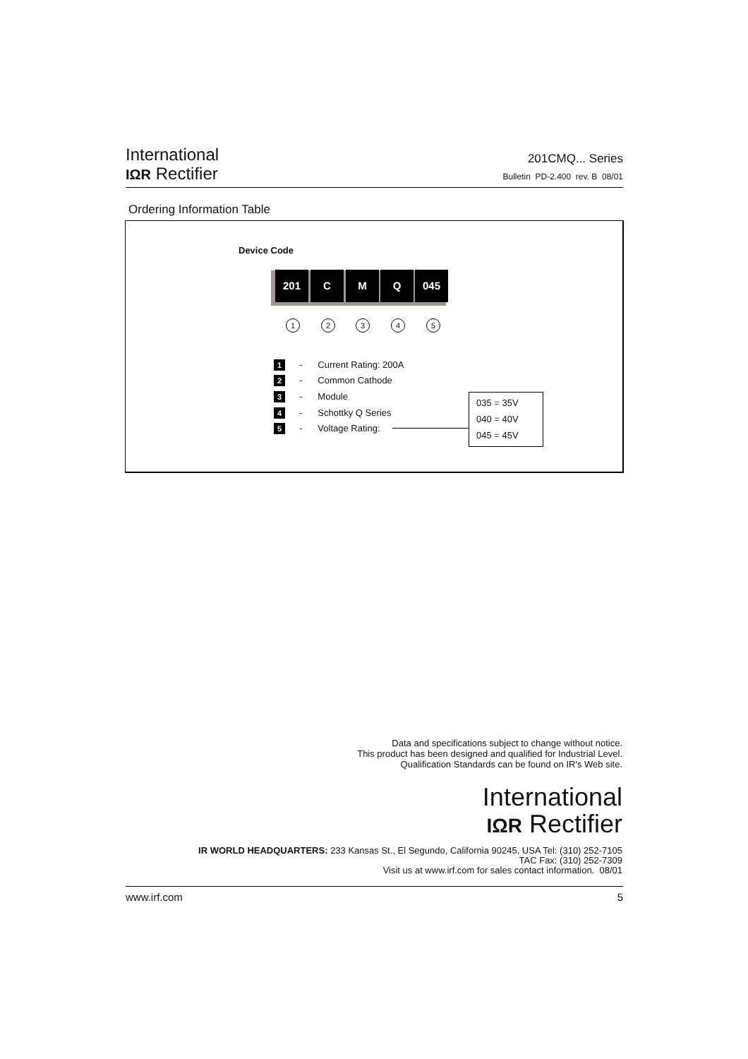International
IΩR Rectifier
201CMQ... Series
Bulletin PD-2.400 rev. B 08/01
Ordering Information Table
Device Code
201 C M Q 045
1 2 3 4 5
1 - Current Rating: 200A
2 - Common Cathode
3 - Module
4 - Schottky Q Series
5 - Voltage Rating:
035 = 35V
040 = 40V
045 = 45V
Data and specifications subject to change without notice.
This product has been designed and qualified for Industrial Level.
Qualification Standards can be found on IR's Web site.
International
IΩR Rectifier
IR WORLD HEADQUARTERS: 233 Kansas St., El Segundo, California 90245, USA Tel: (310) 252-7105
TAC Fax: (310) 252-7309
Visit us at www.irf.com for sales contact information. 08/01
www.irf.com 5